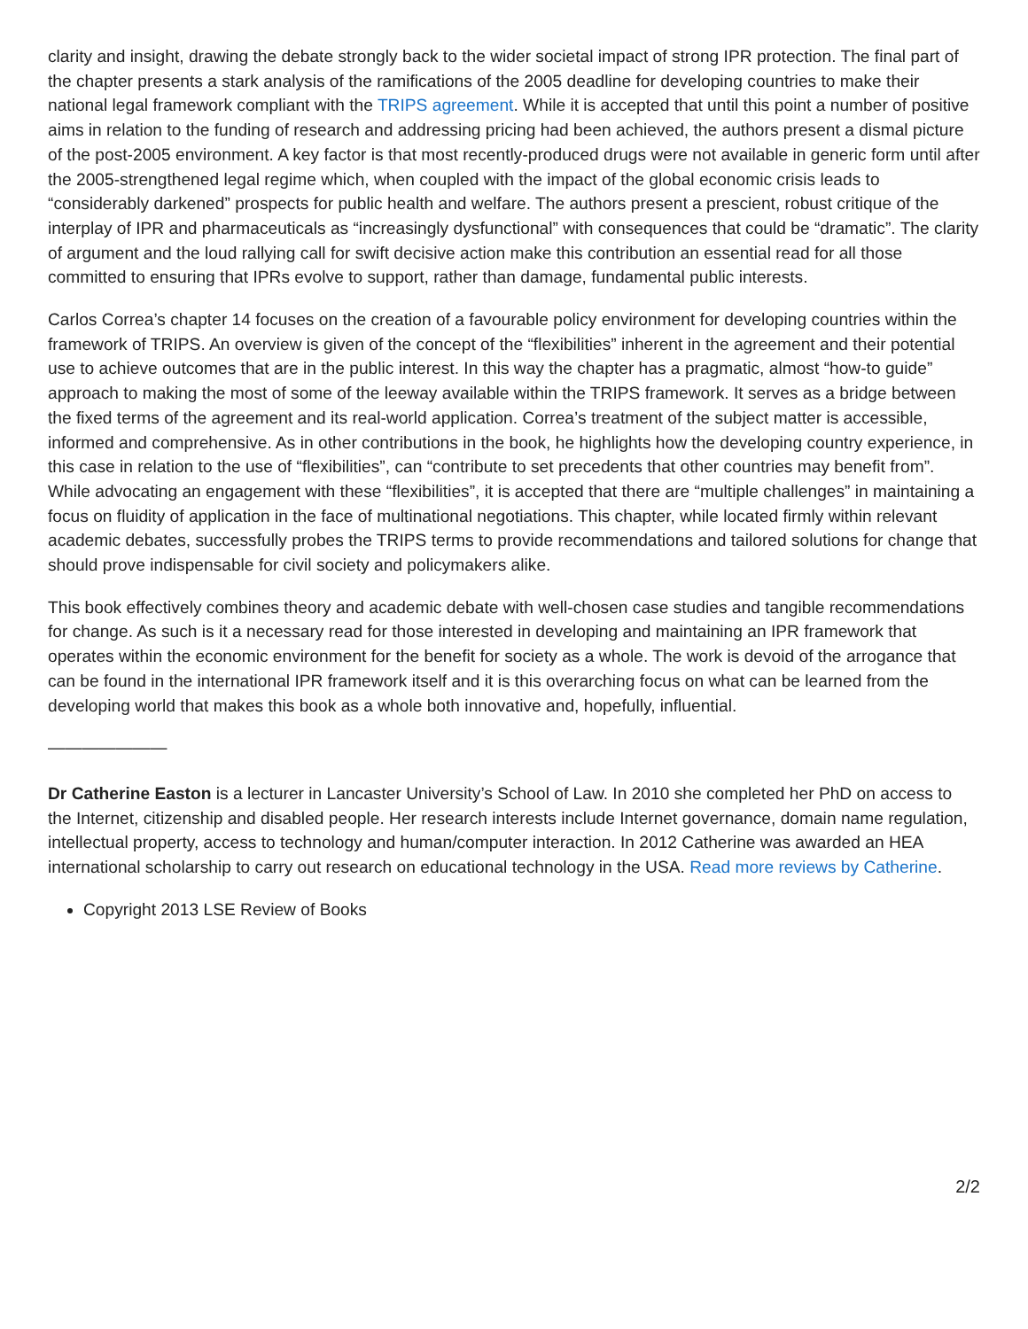clarity and insight, drawing the debate strongly back to the wider societal impact of strong IPR protection. The final part of the chapter presents a stark analysis of the ramifications of the 2005 deadline for developing countries to make their national legal framework compliant with the TRIPS agreement. While it is accepted that until this point a number of positive aims in relation to the funding of research and addressing pricing had been achieved, the authors present a dismal picture of the post-2005 environment. A key factor is that most recently-produced drugs were not available in generic form until after the 2005-strengthened legal regime which, when coupled with the impact of the global economic crisis leads to “considerably darkened” prospects for public health and welfare. The authors present a prescient, robust critique of the interplay of IPR and pharmaceuticals as “increasingly dysfunctional” with consequences that could be “dramatic”. The clarity of argument and the loud rallying call for swift decisive action make this contribution an essential read for all those committed to ensuring that IPRs evolve to support, rather than damage, fundamental public interests.
Carlos Correa’s chapter 14 focuses on the creation of a favourable policy environment for developing countries within the framework of TRIPS. An overview is given of the concept of the “flexibilities” inherent in the agreement and their potential use to achieve outcomes that are in the public interest. In this way the chapter has a pragmatic, almost “how-to guide” approach to making the most of some of the leeway available within the TRIPS framework. It serves as a bridge between the fixed terms of the agreement and its real-world application. Correa’s treatment of the subject matter is accessible, informed and comprehensive. As in other contributions in the book, he highlights how the developing country experience, in this case in relation to the use of “flexibilities”, can “contribute to set precedents that other countries may benefit from”. While advocating an engagement with these “flexibilities”, it is accepted that there are “multiple challenges” in maintaining a focus on fluidity of application in the face of multinational negotiations. This chapter, while located firmly within relevant academic debates, successfully probes the TRIPS terms to provide recommendations and tailored solutions for change that should prove indispensable for civil society and policymakers alike.
This book effectively combines theory and academic debate with well-chosen case studies and tangible recommendations for change. As such is it a necessary read for those interested in developing and maintaining an IPR framework that operates within the economic environment for the benefit for society as a whole. The work is devoid of the arrogance that can be found in the international IPR framework itself and it is this overarching focus on what can be learned from the developing world that makes this book as a whole both innovative and, hopefully, influential.
———————
Dr Catherine Easton is a lecturer in Lancaster University’s School of Law. In 2010 she completed her PhD on access to the Internet, citizenship and disabled people. Her research interests include Internet governance, domain name regulation, intellectual property, access to technology and human/computer interaction. In 2012 Catherine was awarded an HEA international scholarship to carry out research on educational technology in the USA. Read more reviews by Catherine.
Copyright 2013 LSE Review of Books
2/2